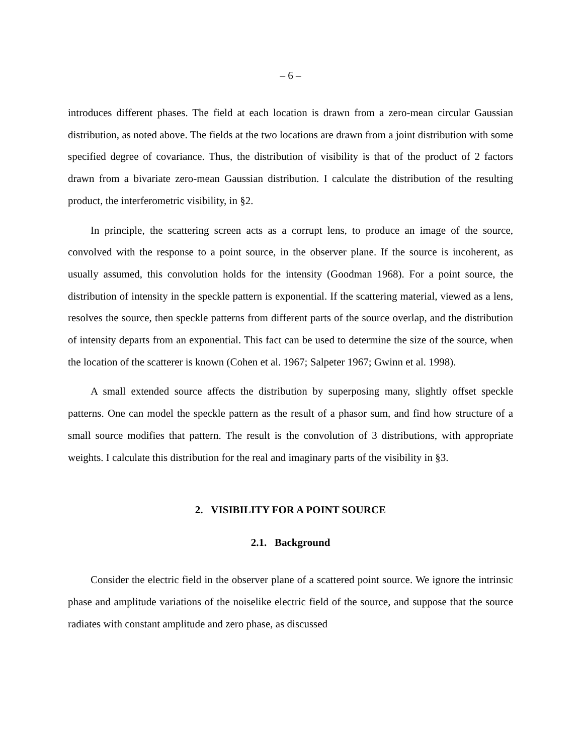– 6 –
introduces different phases. The field at each location is drawn from a zero-mean circular Gaussian distribution, as noted above. The fields at the two locations are drawn from a joint distribution with some specified degree of covariance. Thus, the distribution of visibility is that of the product of 2 factors drawn from a bivariate zero-mean Gaussian distribution. I calculate the distribution of the resulting product, the interferometric visibility, in §2.
In principle, the scattering screen acts as a corrupt lens, to produce an image of the source, convolved with the response to a point source, in the observer plane. If the source is incoherent, as usually assumed, this convolution holds for the intensity (Goodman 1968). For a point source, the distribution of intensity in the speckle pattern is exponential. If the scattering material, viewed as a lens, resolves the source, then speckle patterns from different parts of the source overlap, and the distribution of intensity departs from an exponential. This fact can be used to determine the size of the source, when the location of the scatterer is known (Cohen et al. 1967; Salpeter 1967; Gwinn et al. 1998).
A small extended source affects the distribution by superposing many, slightly offset speckle patterns. One can model the speckle pattern as the result of a phasor sum, and find how structure of a small source modifies that pattern. The result is the convolution of 3 distributions, with appropriate weights. I calculate this distribution for the real and imaginary parts of the visibility in §3.
2. VISIBILITY FOR A POINT SOURCE
2.1. Background
Consider the electric field in the observer plane of a scattered point source. We ignore the intrinsic phase and amplitude variations of the noiselike electric field of the source, and suppose that the source radiates with constant amplitude and zero phase, as discussed